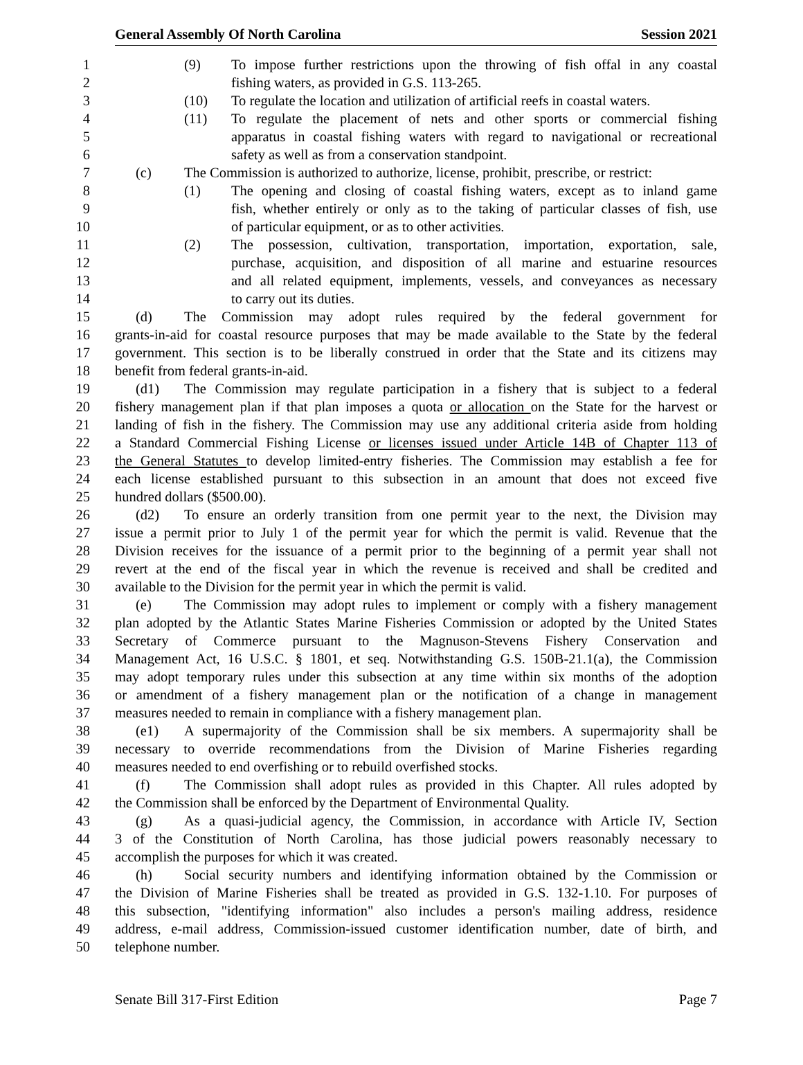General Assembly Of North Carolina Session 2021
1 (9) To impose further restrictions upon the throwing of fish offal in any coastal
2 fishing waters, as provided in G.S. 113-265.
3 (10) To regulate the location and utilization of artificial reefs in coastal waters.
4 (11) To regulate the placement of nets and other sports or commercial fishing
5 apparatus in coastal fishing waters with regard to navigational or recreational
6 safety as well as from a conservation standpoint.
7 (c) The Commission is authorized to authorize, license, prohibit, prescribe, or restrict:
8 (1) The opening and closing of coastal fishing waters, except as to inland game
9 fish, whether entirely or only as to the taking of particular classes of fish, use
10 of particular equipment, or as to other activities.
11 (2) The possession, cultivation, transportation, importation, exportation, sale,
12 purchase, acquisition, and disposition of all marine and estuarine resources
13 and all related equipment, implements, vessels, and conveyances as necessary
14 to carry out its duties.
15 (d) The Commission may adopt rules required by the federal government for
16 grants-in-aid for coastal resource purposes that may be made available to the State by the federal
17 government. This section is to be liberally construed in order that the State and its citizens may
18 benefit from federal grants-in-aid.
19 (d1) The Commission may regulate participation in a fishery that is subject to a federal
20 fishery management plan if that plan imposes a quota or allocation on the State for the harvest or
21 landing of fish in the fishery. The Commission may use any additional criteria aside from holding
22 a Standard Commercial Fishing License or licenses issued under Article 14B of Chapter 113 of
23 the General Statutes to develop limited-entry fisheries. The Commission may establish a fee for
24 each license established pursuant to this subsection in an amount that does not exceed five
25 hundred dollars ($500.00).
26 (d2) To ensure an orderly transition from one permit year to the next, the Division may
27 issue a permit prior to July 1 of the permit year for which the permit is valid. Revenue that the
28 Division receives for the issuance of a permit prior to the beginning of a permit year shall not
29 revert at the end of the fiscal year in which the revenue is received and shall be credited and
30 available to the Division for the permit year in which the permit is valid.
31 (e) The Commission may adopt rules to implement or comply with a fishery management
32 plan adopted by the Atlantic States Marine Fisheries Commission or adopted by the United States
33 Secretary of Commerce pursuant to the Magnuson-Stevens Fishery Conservation and
34 Management Act, 16 U.S.C. § 1801, et seq. Notwithstanding G.S. 150B-21.1(a), the Commission
35 may adopt temporary rules under this subsection at any time within six months of the adoption
36 or amendment of a fishery management plan or the notification of a change in management
37 measures needed to remain in compliance with a fishery management plan.
38 (e1) A supermajority of the Commission shall be six members. A supermajority shall be
39 necessary to override recommendations from the Division of Marine Fisheries regarding
40 measures needed to end overfishing or to rebuild overfished stocks.
41 (f) The Commission shall adopt rules as provided in this Chapter. All rules adopted by
42 the Commission shall be enforced by the Department of Environmental Quality.
43 (g) As a quasi-judicial agency, the Commission, in accordance with Article IV, Section
44 3 of the Constitution of North Carolina, has those judicial powers reasonably necessary to
45 accomplish the purposes for which it was created.
46 (h) Social security numbers and identifying information obtained by the Commission or
47 the Division of Marine Fisheries shall be treated as provided in G.S. 132-1.10. For purposes of
48 this subsection, "identifying information" also includes a person's mailing address, residence
49 address, e-mail address, Commission-issued customer identification number, date of birth, and
50 telephone number.
Senate Bill 317-First Edition Page 7